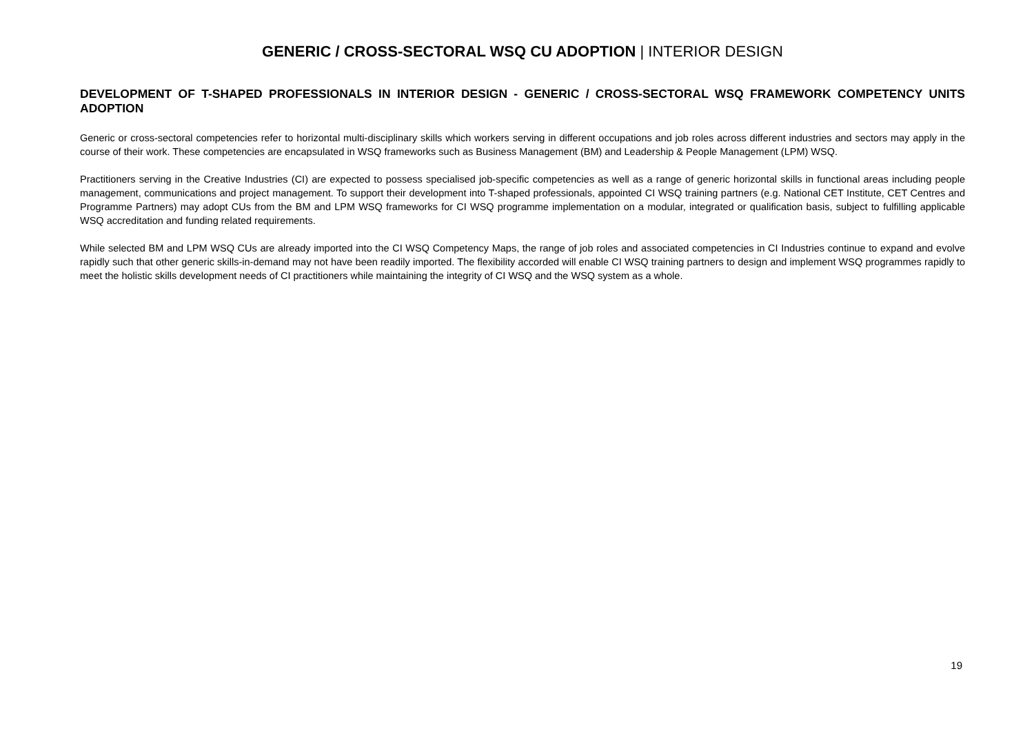GENERIC / CROSS-SECTORAL WSQ CU ADOPTION | INTERIOR DESIGN
DEVELOPMENT OF T-SHAPED PROFESSIONALS IN INTERIOR DESIGN - GENERIC / CROSS-SECTORAL WSQ FRAMEWORK COMPETENCY UNITS ADOPTION
Generic or cross-sectoral competencies refer to horizontal multi-disciplinary skills which workers serving in different occupations and job roles across different industries and sectors may apply in the course of their work. These competencies are encapsulated in WSQ frameworks such as Business Management (BM) and Leadership & People Management (LPM) WSQ.
Practitioners serving in the Creative Industries (CI) are expected to possess specialised job-specific competencies as well as a range of generic horizontal skills in functional areas including people management, communications and project management. To support their development into T-shaped professionals, appointed CI WSQ training partners (e.g. National CET Institute, CET Centres and Programme Partners) may adopt CUs from the BM and LPM WSQ frameworks for CI WSQ programme implementation on a modular, integrated or qualification basis, subject to fulfilling applicable WSQ accreditation and funding related requirements.
While selected BM and LPM WSQ CUs are already imported into the CI WSQ Competency Maps, the range of job roles and associated competencies in CI Industries continue to expand and evolve rapidly such that other generic skills-in-demand may not have been readily imported. The flexibility accorded will enable CI WSQ training partners to design and implement WSQ programmes rapidly to meet the holistic skills development needs of CI practitioners while maintaining the integrity of CI WSQ and the WSQ system as a whole.
19